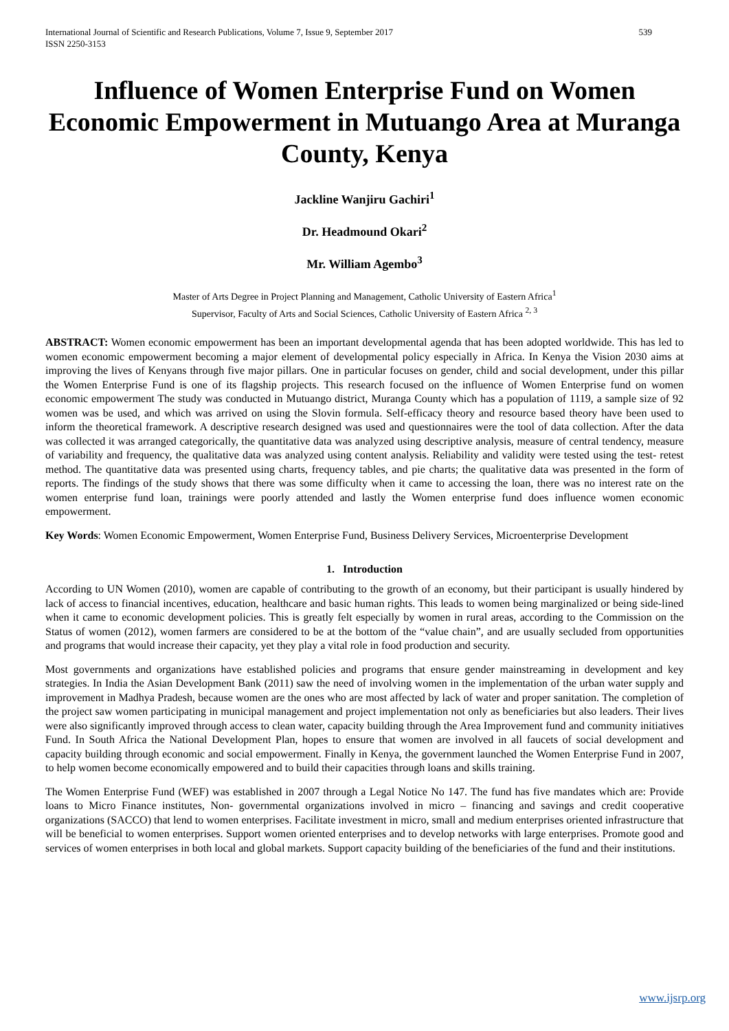International Journal of Scientific and Research Publications, Volume 7, Issue 9, September 2017
ISSN 2250-3153 539
Influence of Women Enterprise Fund on Women Economic Empowerment in Mutuango Area at Muranga County, Kenya
Jackline Wanjiru Gachiri<sup>1</sup>
Dr. Headmound Okari<sup>2</sup>
Mr. William Agembo<sup>3</sup>
Master of Arts Degree in Project Planning and Management, Catholic University of Eastern Africa<sup>1</sup>
Supervisor, Faculty of Arts and Social Sciences, Catholic University of Eastern Africa <sup>2, 3</sup>
ABSTRACT: Women economic empowerment has been an important developmental agenda that has been adopted worldwide. This has led to women economic empowerment becoming a major element of developmental policy especially in Africa. In Kenya the Vision 2030 aims at improving the lives of Kenyans through five major pillars. One in particular focuses on gender, child and social development, under this pillar the Women Enterprise Fund is one of its flagship projects. This research focused on the influence of Women Enterprise fund on women economic empowerment The study was conducted in Mutuango district, Muranga County which has a population of 1119, a sample size of 92 women was be used, and which was arrived on using the Slovin formula. Self-efficacy theory and resource based theory have been used to inform the theoretical framework. A descriptive research designed was used and questionnaires were the tool of data collection. After the data was collected it was arranged categorically, the quantitative data was analyzed using descriptive analysis, measure of central tendency, measure of variability and frequency, the qualitative data was analyzed using content analysis. Reliability and validity were tested using the test- retest method. The quantitative data was presented using charts, frequency tables, and pie charts; the qualitative data was presented in the form of reports. The findings of the study shows that there was some difficulty when it came to accessing the loan, there was no interest rate on the women enterprise fund loan, trainings were poorly attended and lastly the Women enterprise fund does influence women economic empowerment.
Key Words: Women Economic Empowerment, Women Enterprise Fund, Business Delivery Services, Microenterprise Development
1. Introduction
According to UN Women (2010), women are capable of contributing to the growth of an economy, but their participant is usually hindered by lack of access to financial incentives, education, healthcare and basic human rights. This leads to women being marginalized or being side-lined when it came to economic development policies. This is greatly felt especially by women in rural areas, according to the Commission on the Status of women (2012), women farmers are considered to be at the bottom of the “value chain”, and are usually secluded from opportunities and programs that would increase their capacity, yet they play a vital role in food production and security.
Most governments and organizations have established policies and programs that ensure gender mainstreaming in development and key strategies. In India the Asian Development Bank (2011) saw the need of involving women in the implementation of the urban water supply and improvement in Madhya Pradesh, because women are the ones who are most affected by lack of water and proper sanitation. The completion of the project saw women participating in municipal management and project implementation not only as beneficiaries but also leaders. Their lives were also significantly improved through access to clean water, capacity building through the Area Improvement fund and community initiatives Fund. In South Africa the National Development Plan, hopes to ensure that women are involved in all faucets of social development and capacity building through economic and social empowerment. Finally in Kenya, the government launched the Women Enterprise Fund in 2007, to help women become economically empowered and to build their capacities through loans and skills training.
The Women Enterprise Fund (WEF) was established in 2007 through a Legal Notice No 147. The fund has five mandates which are: Provide loans to Micro Finance institutes, Non- governmental organizations involved in micro – financing and savings and credit cooperative organizations (SACCO) that lend to women enterprises. Facilitate investment in micro, small and medium enterprises oriented infrastructure that will be beneficial to women enterprises. Support women oriented enterprises and to develop networks with large enterprises. Promote good and services of women enterprises in both local and global markets. Support capacity building of the beneficiaries of the fund and their institutions.
www.ijsrp.org